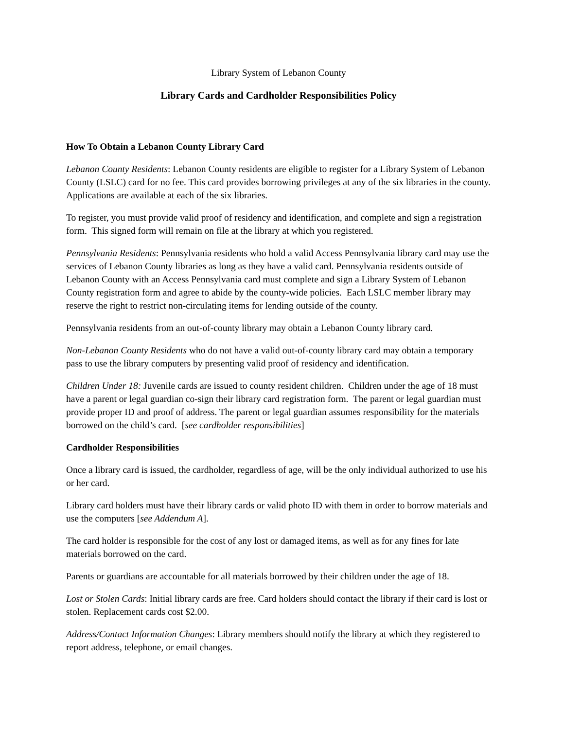Library System of Lebanon County
Library Cards and Cardholder Responsibilities Policy
How To Obtain a Lebanon County Library Card
Lebanon County Residents: Lebanon County residents are eligible to register for a Library System of Lebanon County (LSLC) card for no fee. This card provides borrowing privileges at any of the six libraries in the county. Applications are available at each of the six libraries.
To register, you must provide valid proof of residency and identification, and complete and sign a registration form. This signed form will remain on file at the library at which you registered.
Pennsylvania Residents: Pennsylvania residents who hold a valid Access Pennsylvania library card may use the services of Lebanon County libraries as long as they have a valid card. Pennsylvania residents outside of Lebanon County with an Access Pennsylvania card must complete and sign a Library System of Lebanon County registration form and agree to abide by the county-wide policies. Each LSLC member library may reserve the right to restrict non-circulating items for lending outside of the county.
Pennsylvania residents from an out-of-county library may obtain a Lebanon County library card.
Non-Lebanon County Residents who do not have a valid out-of-county library card may obtain a temporary pass to use the library computers by presenting valid proof of residency and identification.
Children Under 18: Juvenile cards are issued to county resident children. Children under the age of 18 must have a parent or legal guardian co-sign their library card registration form. The parent or legal guardian must provide proper ID and proof of address. The parent or legal guardian assumes responsibility for the materials borrowed on the child’s card. [see cardholder responsibilities]
Cardholder Responsibilities
Once a library card is issued, the cardholder, regardless of age, will be the only individual authorized to use his or her card.
Library card holders must have their library cards or valid photo ID with them in order to borrow materials and use the computers [see Addendum A].
The card holder is responsible for the cost of any lost or damaged items, as well as for any fines for late materials borrowed on the card.
Parents or guardians are accountable for all materials borrowed by their children under the age of 18.
Lost or Stolen Cards: Initial library cards are free. Card holders should contact the library if their card is lost or stolen. Replacement cards cost $2.00.
Address/Contact Information Changes: Library members should notify the library at which they registered to report address, telephone, or email changes.